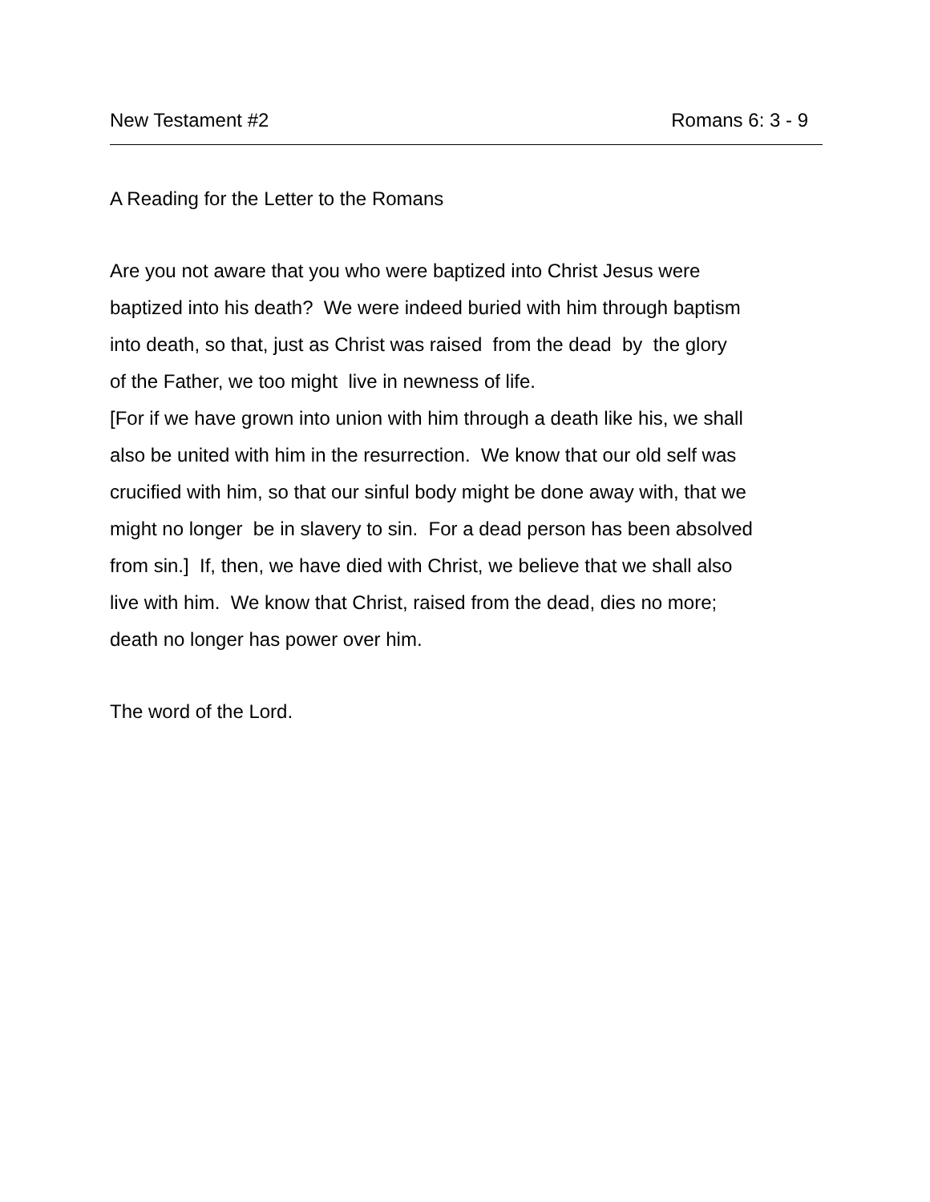New Testament #2 Romans 6: 3 - 9
A Reading for the Letter to the Romans
Are you not aware that you who were baptized into Christ Jesus were
baptized into his death? We were indeed buried with him through baptism
into death, so that, just as Christ was raised from the dead by the glory
of the Father, we too might live in newness of life.
[For if we have grown into union with him through a death like his, we shall
also be united with him in the resurrection. We know that our old self was
crucified with him, so that our sinful body might be done away with, that we
might no longer be in slavery to sin. For a dead person has been absolved
from sin.] If, then, we have died with Christ, we believe that we shall also
live with him. We know that Christ, raised from the dead, dies no more;
death no longer has power over him.
The word of the Lord.